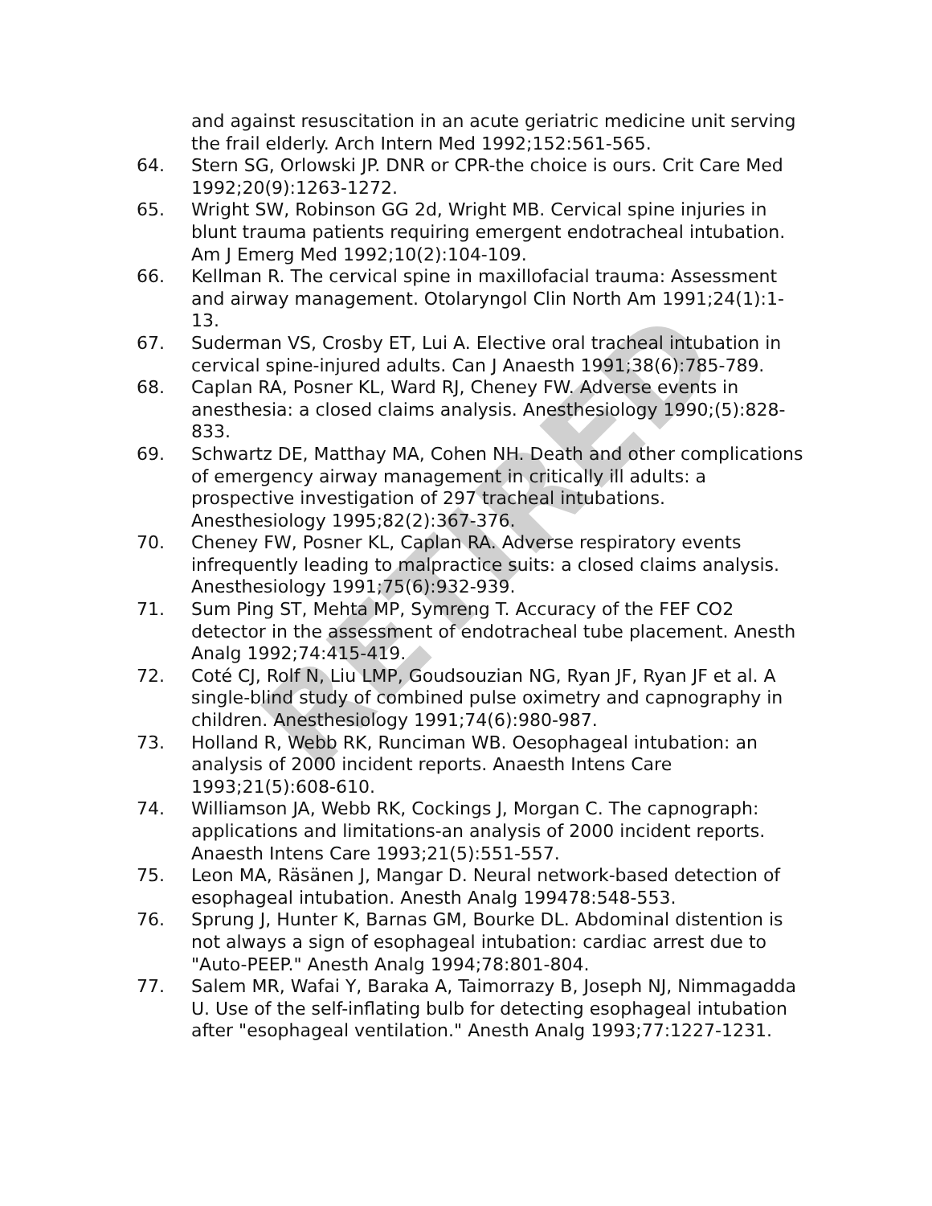RETIRED
and against resuscitation in an acute geriatric medicine unit serving the frail elderly. Arch Intern Med 1992;152:561-565.
64. Stern SG, Orlowski JP. DNR or CPR-the choice is ours. Crit Care Med 1992;20(9):1263-1272.
65. Wright SW, Robinson GG 2d, Wright MB. Cervical spine injuries in blunt trauma patients requiring emergent endotracheal intubation. Am J Emerg Med 1992;10(2):104-109.
66. Kellman R. The cervical spine in maxillofacial trauma: Assessment and airway management. Otolaryngol Clin North Am 1991;24(1):1-13.
67. Suderman VS, Crosby ET, Lui A. Elective oral tracheal intubation in cervical spine-injured adults. Can J Anaesth 1991;38(6):785-789.
68. Caplan RA, Posner KL, Ward RJ, Cheney FW. Adverse events in anesthesia: a closed claims analysis. Anesthesiology 1990;(5):828-833.
69. Schwartz DE, Matthay MA, Cohen NH. Death and other complications of emergency airway management in critically ill adults: a prospective investigation of 297 tracheal intubations. Anesthesiology 1995;82(2):367-376.
70. Cheney FW, Posner KL, Caplan RA. Adverse respiratory events infrequently leading to malpractice suits: a closed claims analysis. Anesthesiology 1991;75(6):932-939.
71. Sum Ping ST, Mehta MP, Symreng T. Accuracy of the FEF CO2 detector in the assessment of endotracheal tube placement. Anesth Analg 1992;74:415-419.
72. Coté CJ, Rolf N, Liu LMP, Goudsouzian NG, Ryan JF, Ryan JF et al. A single-blind study of combined pulse oximetry and capnography in children. Anesthesiology 1991;74(6):980-987.
73. Holland R, Webb RK, Runciman WB. Oesophageal intubation: an analysis of 2000 incident reports. Anaesth Intens Care 1993;21(5):608-610.
74. Williamson JA, Webb RK, Cockings J, Morgan C. The capnograph: applications and limitations-an analysis of 2000 incident reports. Anaesth Intens Care 1993;21(5):551-557.
75. Leon MA, Räsänen J, Mangar D. Neural network-based detection of esophageal intubation. Anesth Analg 199478:548-553.
76. Sprung J, Hunter K, Barnas GM, Bourke DL. Abdominal distention is not always a sign of esophageal intubation: cardiac arrest due to "Auto-PEEP." Anesth Analg 1994;78:801-804.
77. Salem MR, Wafai Y, Baraka A, Taimorrazy B, Joseph NJ, Nimmagadda U. Use of the self-inflating bulb for detecting esophageal intubation after "esophageal ventilation." Anesth Analg 1993;77:1227-1231.